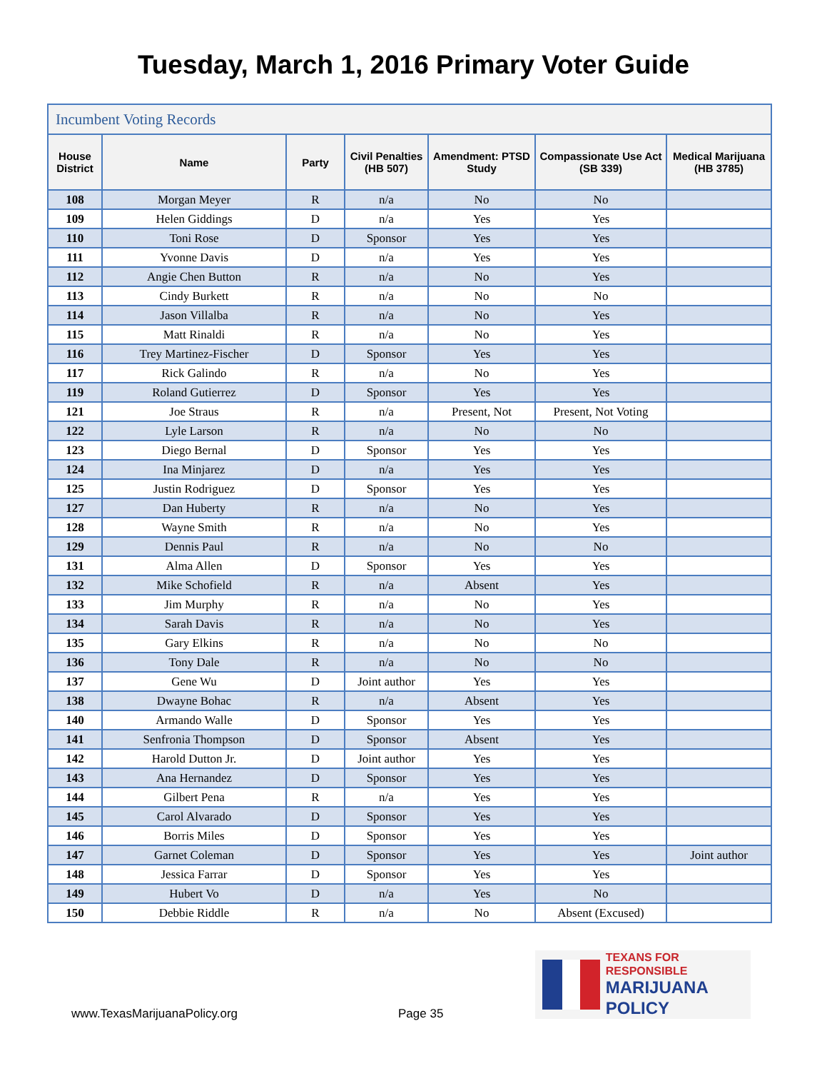Tuesday, March 1, 2016 Primary Voter Guide
| Incumbent Voting Records | | | | | | |
| House District | Name | Party | Civil Penalties (HB 507) | Amendment: PTSD Study | Compassionate Use Act (SB 339) | Medical Marijuana (HB 3785) |
| 108 | Morgan Meyer | R | n/a | No | No | |
| 109 | Helen Giddings | D | n/a | Yes | Yes | |
| 110 | Toni Rose | D | Sponsor | Yes | Yes | |
| 111 | Yvonne Davis | D | n/a | Yes | Yes | |
| 112 | Angie Chen Button | R | n/a | No | Yes | |
| 113 | Cindy Burkett | R | n/a | No | No | |
| 114 | Jason Villalba | R | n/a | No | Yes | |
| 115 | Matt Rinaldi | R | n/a | No | Yes | |
| 116 | Trey Martinez-Fischer | D | Sponsor | Yes | Yes | |
| 117 | Rick Galindo | R | n/a | No | Yes | |
| 119 | Roland Gutierrez | D | Sponsor | Yes | Yes | |
| 121 | Joe Straus | R | n/a | Present, Not | Present, Not Voting | |
| 122 | Lyle Larson | R | n/a | No | No | |
| 123 | Diego Bernal | D | Sponsor | Yes | Yes | |
| 124 | Ina Minjarez | D | n/a | Yes | Yes | |
| 125 | Justin Rodriguez | D | Sponsor | Yes | Yes | |
| 127 | Dan Huberty | R | n/a | No | Yes | |
| 128 | Wayne Smith | R | n/a | No | Yes | |
| 129 | Dennis Paul | R | n/a | No | No | |
| 131 | Alma Allen | D | Sponsor | Yes | Yes | |
| 132 | Mike Schofield | R | n/a | Absent | Yes | |
| 133 | Jim Murphy | R | n/a | No | Yes | |
| 134 | Sarah Davis | R | n/a | No | Yes | |
| 135 | Gary Elkins | R | n/a | No | No | |
| 136 | Tony Dale | R | n/a | No | No | |
| 137 | Gene Wu | D | Joint author | Yes | Yes | |
| 138 | Dwayne Bohac | R | n/a | Absent | Yes | |
| 140 | Armando Walle | D | Sponsor | Yes | Yes | |
| 141 | Senfronia Thompson | D | Sponsor | Absent | Yes | |
| 142 | Harold Dutton Jr. | D | Joint author | Yes | Yes | |
| 143 | Ana Hernandez | D | Sponsor | Yes | Yes | |
| 144 | Gilbert Pena | R | n/a | Yes | Yes | |
| 145 | Carol Alvarado | D | Sponsor | Yes | Yes | |
| 146 | Borris Miles | D | Sponsor | Yes | Yes | |
| 147 | Garnet Coleman | D | Sponsor | Yes | Yes | Joint author |
| 148 | Jessica Farrar | D | Sponsor | Yes | Yes | |
| 149 | Hubert Vo | D | n/a | Yes | No | |
| 150 | Debbie Riddle | R | n/a | No | Absent (Excused) | |
TEXANS FOR RESPONSIBLE
MARIJUANA POLICY
www.TexasMarijuanaPolicy.org Page 35